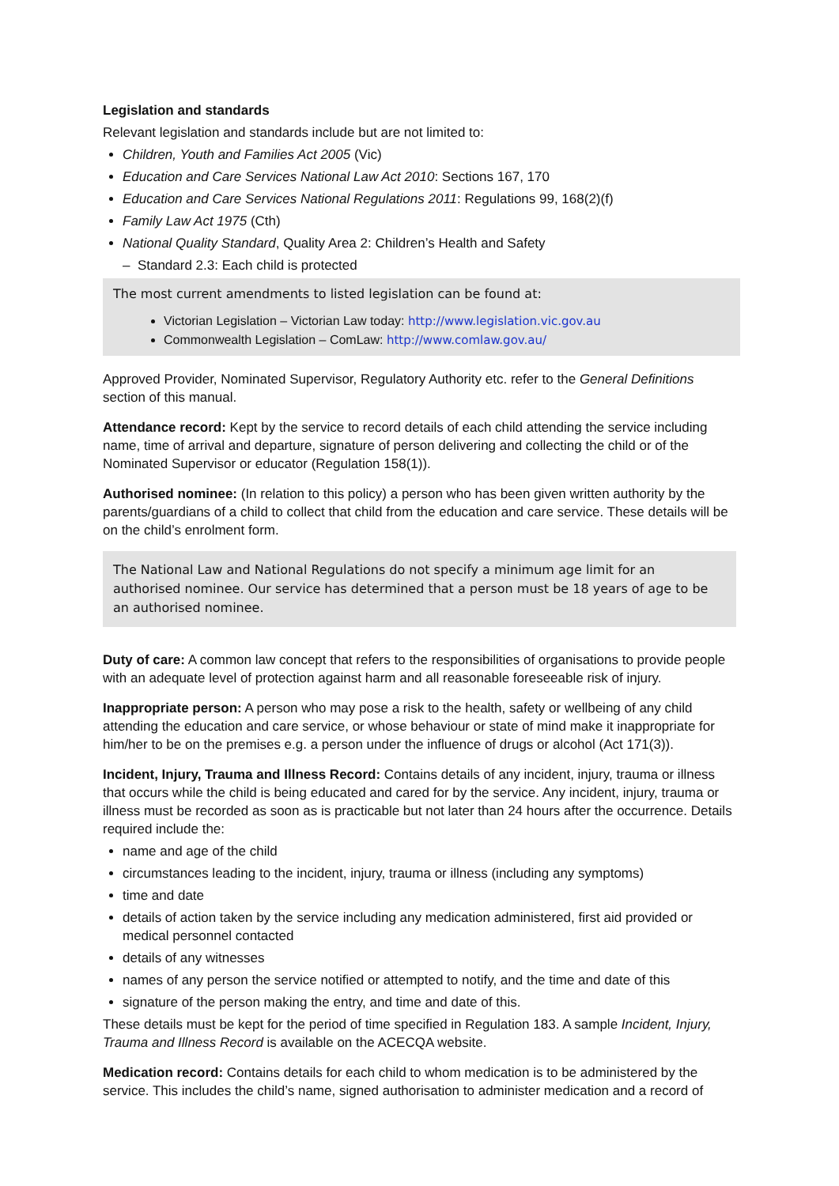Legislation and standards
Relevant legislation and standards include but are not limited to:
Children, Youth and Families Act 2005 (Vic)
Education and Care Services National Law Act 2010: Sections 167, 170
Education and Care Services National Regulations 2011: Regulations 99, 168(2)(f)
Family Law Act 1975 (Cth)
National Quality Standard, Quality Area 2: Children’s Health and Safety
– Standard 2.3: Each child is protected
The most current amendments to listed legislation can be found at:
Victorian Legislation – Victorian Law today: http://www.legislation.vic.gov.au
Commonwealth Legislation – ComLaw: http://www.comlaw.gov.au/
Approved Provider, Nominated Supervisor, Regulatory Authority etc. refer to the General Definitions section of this manual.
Attendance record: Kept by the service to record details of each child attending the service including name, time of arrival and departure, signature of person delivering and collecting the child or of the Nominated Supervisor or educator (Regulation 158(1)).
Authorised nominee: (In relation to this policy) a person who has been given written authority by the parents/guardians of a child to collect that child from the education and care service. These details will be on the child’s enrolment form.
The National Law and National Regulations do not specify a minimum age limit for an authorised nominee. Our service has determined that a person must be 18 years of age to be an authorised nominee.
Duty of care: A common law concept that refers to the responsibilities of organisations to provide people with an adequate level of protection against harm and all reasonable foreseeable risk of injury.
Inappropriate person: A person who may pose a risk to the health, safety or wellbeing of any child attending the education and care service, or whose behaviour or state of mind make it inappropriate for him/her to be on the premises e.g. a person under the influence of drugs or alcohol (Act 171(3)).
Incident, Injury, Trauma and Illness Record: Contains details of any incident, injury, trauma or illness that occurs while the child is being educated and cared for by the service. Any incident, injury, trauma or illness must be recorded as soon as is practicable but not later than 24 hours after the occurrence. Details required include the:
name and age of the child
circumstances leading to the incident, injury, trauma or illness (including any symptoms)
time and date
details of action taken by the service including any medication administered, first aid provided or medical personnel contacted
details of any witnesses
names of any person the service notified or attempted to notify, and the time and date of this
signature of the person making the entry, and time and date of this.
These details must be kept for the period of time specified in Regulation 183. A sample Incident, Injury, Trauma and Illness Record is available on the ACECQA website.
Medication record: Contains details for each child to whom medication is to be administered by the service. This includes the child’s name, signed authorisation to administer medication and a record of